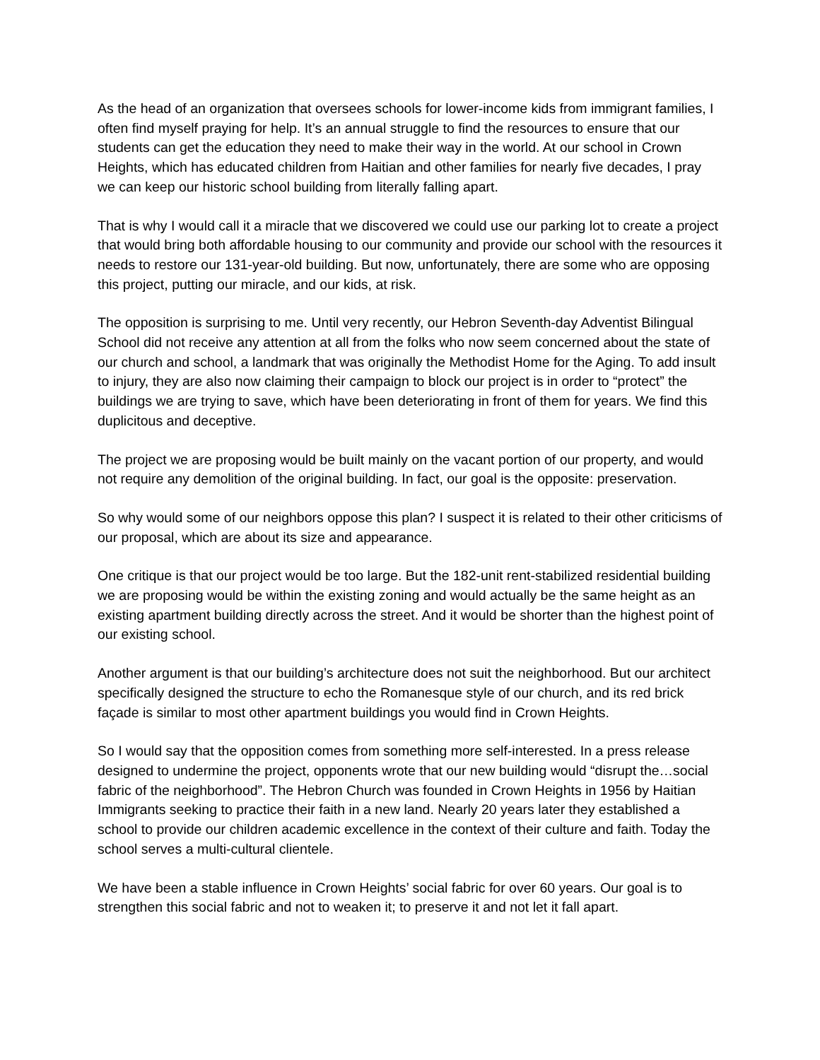As the head of an organization that oversees schools for lower-income kids from immigrant families, I often find myself praying for help. It’s an annual struggle to find the resources to ensure that our students can get the education they need to make their way in the world. At our school in Crown Heights, which has educated children from Haitian and other families for nearly five decades, I pray we can keep our historic school building from literally falling apart.
That is why I would call it a miracle that we discovered we could use our parking lot to create a project that would bring both affordable housing to our community and provide our school with the resources it needs to restore our 131-year-old building. But now, unfortunately, there are some who are opposing this project, putting our miracle, and our kids, at risk.
The opposition is surprising to me. Until very recently, our Hebron Seventh-day Adventist Bilingual School did not receive any attention at all from the folks who now seem concerned about the state of our church and school, a landmark that was originally the Methodist Home for the Aging. To add insult to injury, they are also now claiming their campaign to block our project is in order to “protect” the buildings we are trying to save, which have been deteriorating in front of them for years. We find this duplicitous and deceptive.
The project we are proposing would be built mainly on the vacant portion of our property, and would not require any demolition of the original building. In fact, our goal is the opposite: preservation.
So why would some of our neighbors oppose this plan? I suspect it is related to their other criticisms of our proposal, which are about its size and appearance.
One critique is that our project would be too large. But the 182-unit rent-stabilized residential building we are proposing would be within the existing zoning and would actually be the same height as an existing apartment building directly across the street. And it would be shorter than the highest point of our existing school.
Another argument is that our building’s architecture does not suit the neighborhood. But our architect specifically designed the structure to echo the Romanesque style of our church, and its red brick façade is similar to most other apartment buildings you would find in Crown Heights.
So I would say that the opposition comes from something more self-interested. In a press release designed to undermine the project, opponents wrote that our new building would “disrupt the…social fabric of the neighborhood”. The Hebron Church was founded in Crown Heights in 1956 by Haitian Immigrants seeking to practice their faith in a new land. Nearly 20 years later they established a school to provide our children academic excellence in the context of their culture and faith. Today the school serves a multi-cultural clientele.
We have been a stable influence in Crown Heights’ social fabric for over 60 years. Our goal is to strengthen this social fabric and not to weaken it; to preserve it and not let it fall apart.